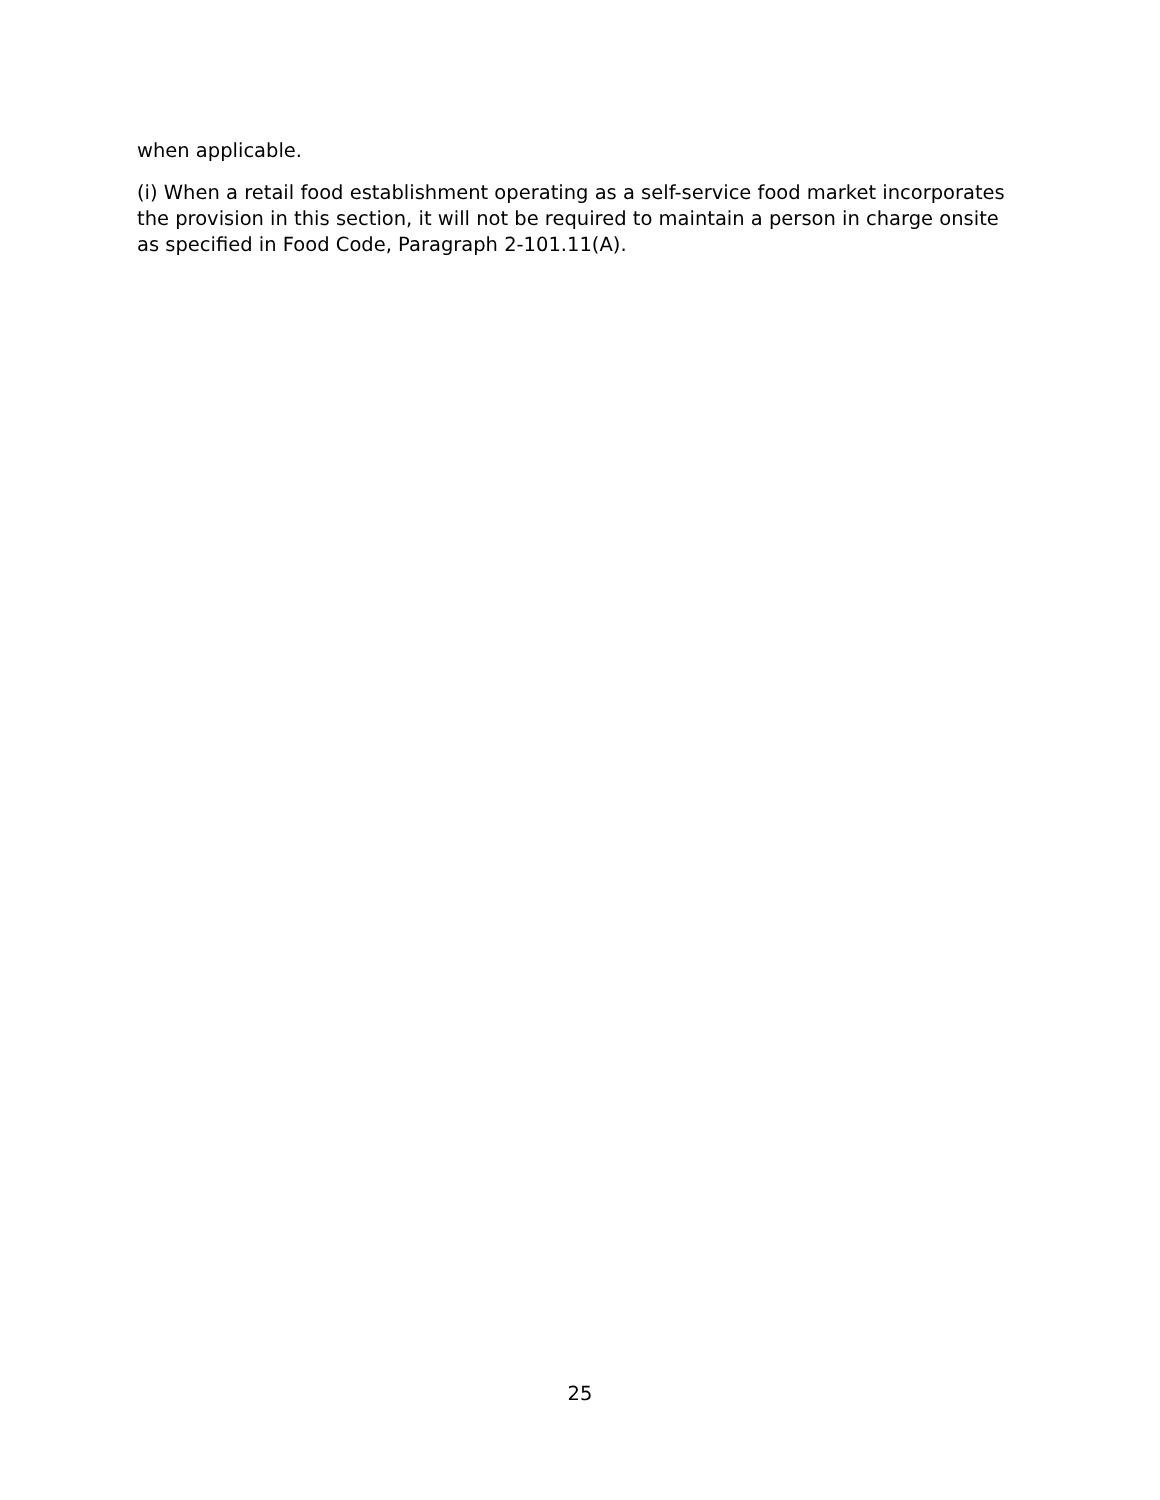when applicable.
(i) When a retail food establishment operating as a self-service food market incorporates the provision in this section, it will not be required to maintain a person in charge onsite as specified in Food Code, Paragraph 2-101.11(A).
25